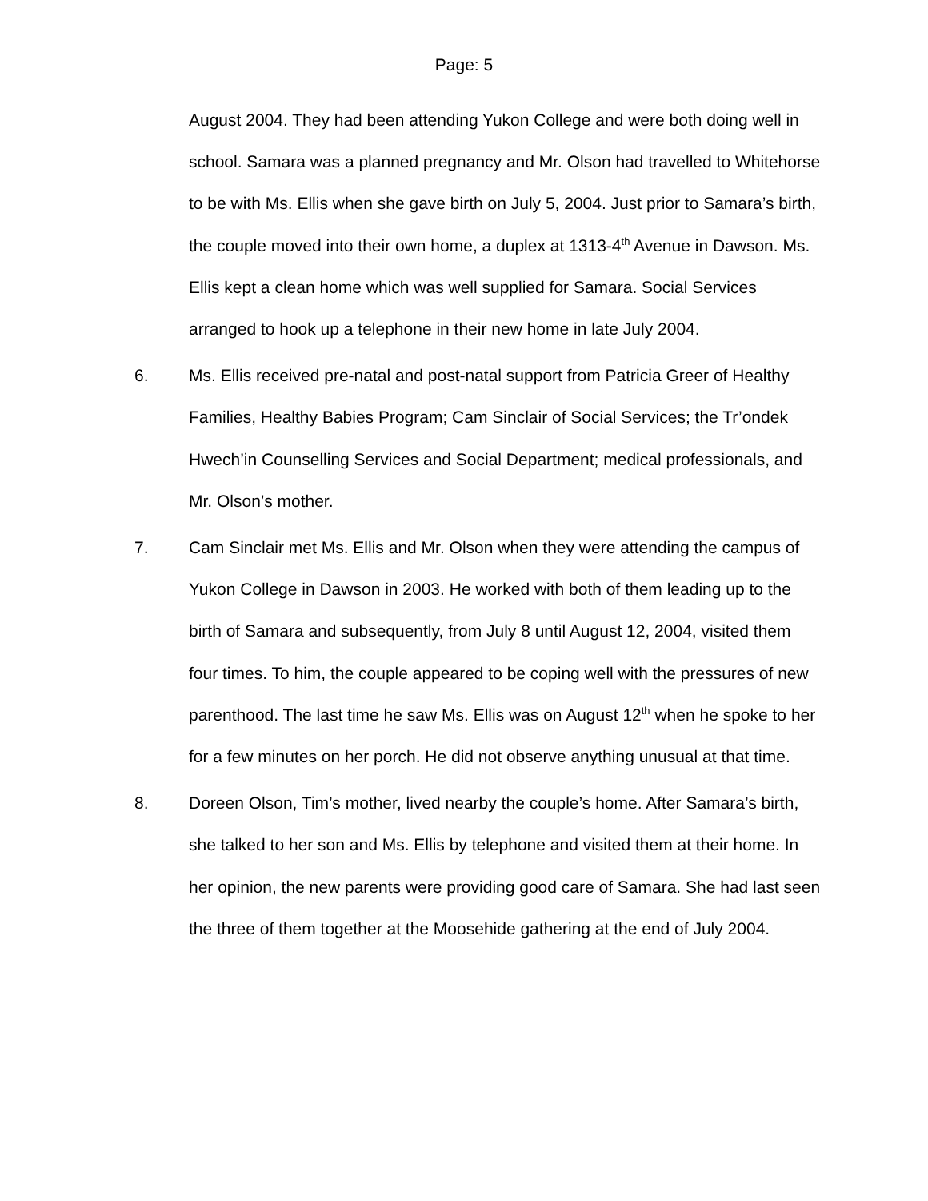Page: 5
August 2004. They had been attending Yukon College and were both doing well in school. Samara was a planned pregnancy and Mr. Olson had travelled to Whitehorse to be with Ms. Ellis when she gave birth on July 5, 2004. Just prior to Samara’s birth, the couple moved into their own home, a duplex at 1313-4<sup>th</sup> Avenue in Dawson. Ms. Ellis kept a clean home which was well supplied for Samara. Social Services arranged to hook up a telephone in their new home in late July 2004.
6. Ms. Ellis received pre-natal and post-natal support from Patricia Greer of Healthy Families, Healthy Babies Program; Cam Sinclair of Social Services; the Tr’ondek Hwech’in Counselling Services and Social Department; medical professionals, and Mr. Olson’s mother.
7. Cam Sinclair met Ms. Ellis and Mr. Olson when they were attending the campus of Yukon College in Dawson in 2003. He worked with both of them leading up to the birth of Samara and subsequently, from July 8 until August 12, 2004, visited them four times. To him, the couple appeared to be coping well with the pressures of new parenthood. The last time he saw Ms. Ellis was on August 12<sup>th</sup> when he spoke to her for a few minutes on her porch. He did not observe anything unusual at that time.
8. Doreen Olson, Tim’s mother, lived nearby the couple’s home. After Samara’s birth, she talked to her son and Ms. Ellis by telephone and visited them at their home. In her opinion, the new parents were providing good care of Samara. She had last seen the three of them together at the Moosehide gathering at the end of July 2004.